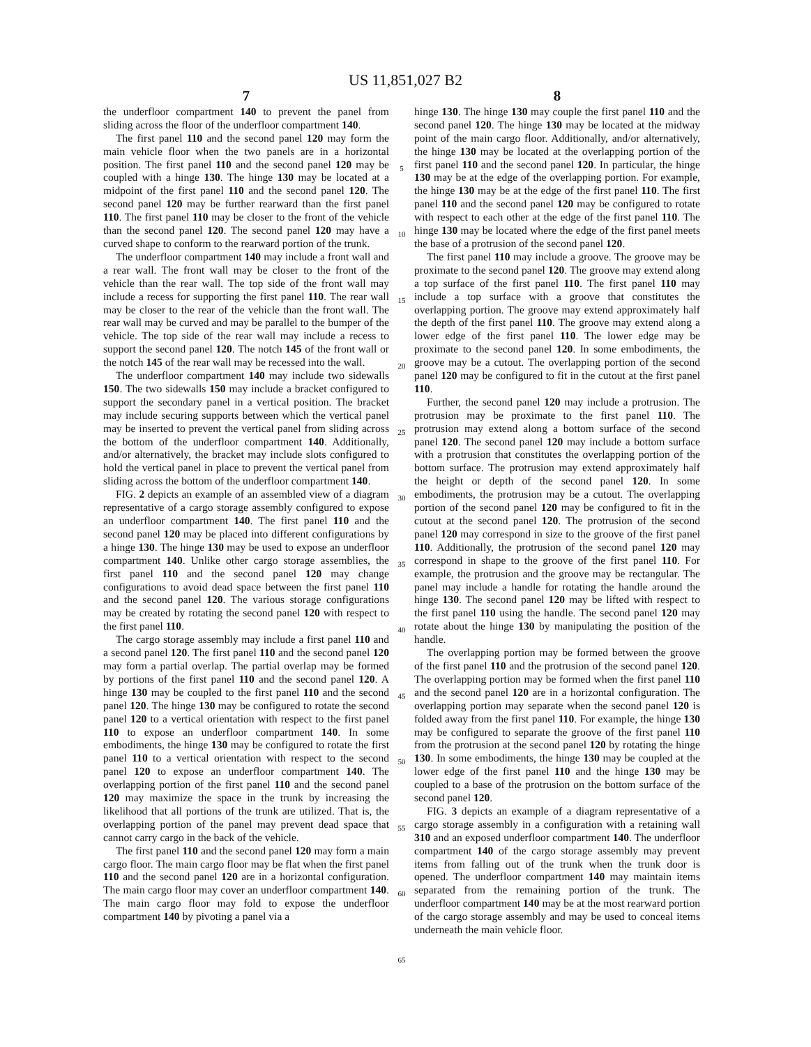US 11,851,027 B2
7
the underfloor compartment 140 to prevent the panel from sliding across the floor of the underfloor compartment 140.
The first panel 110 and the second panel 120 may form the main vehicle floor when the two panels are in a horizontal position. The first panel 110 and the second panel 120 may be coupled with a hinge 130. The hinge 130 may be located at a midpoint of the first panel 110 and the second panel 120. The second panel 120 may be further rearward than the first panel 110. The first panel 110 may be closer to the front of the vehicle than the second panel 120. The second panel 120 may have a curved shape to conform to the rearward portion of the trunk.
The underfloor compartment 140 may include a front wall and a rear wall. The front wall may be closer to the front of the vehicle than the rear wall. The top side of the front wall may include a recess for supporting the first panel 110. The rear wall may be closer to the rear of the vehicle than the front wall. The rear wall may be curved and may be parallel to the bumper of the vehicle. The top side of the rear wall may include a recess to support the second panel 120. The notch 145 of the front wall or the notch 145 of the rear wall may be recessed into the wall.
The underfloor compartment 140 may include two sidewalls 150. The two sidewalls 150 may include a bracket configured to support the secondary panel in a vertical position. The bracket may include securing supports between which the vertical panel may be inserted to prevent the vertical panel from sliding across the bottom of the underfloor compartment 140. Additionally, and/or alternatively, the bracket may include slots configured to hold the vertical panel in place to prevent the vertical panel from sliding across the bottom of the underfloor compartment 140.
FIG. 2 depicts an example of an assembled view of a diagram representative of a cargo storage assembly configured to expose an underfloor compartment 140. The first panel 110 and the second panel 120 may be placed into different configurations by a hinge 130. The hinge 130 may be used to expose an underfloor compartment 140. Unlike other cargo storage assemblies, the first panel 110 and the second panel 120 may change configurations to avoid dead space between the first panel 110 and the second panel 120. The various storage configurations may be created by rotating the second panel 120 with respect to the first panel 110.
The cargo storage assembly may include a first panel 110 and a second panel 120. The first panel 110 and the second panel 120 may form a partial overlap. The partial overlap may be formed by portions of the first panel 110 and the second panel 120. A hinge 130 may be coupled to the first panel 110 and the second panel 120. The hinge 130 may be configured to rotate the second panel 120 to a vertical orientation with respect to the first panel 110 to expose an underfloor compartment 140. In some embodiments, the hinge 130 may be configured to rotate the first panel 110 to a vertical orientation with respect to the second panel 120 to expose an underfloor compartment 140. The overlapping portion of the first panel 110 and the second panel 120 may maximize the space in the trunk by increasing the likelihood that all portions of the trunk are utilized. That is, the overlapping portion of the panel may prevent dead space that cannot carry cargo in the back of the vehicle.
The first panel 110 and the second panel 120 may form a main cargo floor. The main cargo floor may be flat when the first panel 110 and the second panel 120 are in a horizontal configuration. The main cargo floor may cover an underfloor compartment 140. The main cargo floor may fold to expose the underfloor compartment 140 by pivoting a panel via a
5
10
15
20
25
30
35
40
45
50
55
60
65
8
hinge 130. The hinge 130 may couple the first panel 110 and the second panel 120. The hinge 130 may be located at the midway point of the main cargo floor. Additionally, and/or alternatively, the hinge 130 may be located at the overlapping portion of the first panel 110 and the second panel 120. In particular, the hinge 130 may be at the edge of the overlapping portion. For example, the hinge 130 may be at the edge of the first panel 110. The first panel 110 and the second panel 120 may be configured to rotate with respect to each other at the edge of the first panel 110. The hinge 130 may be located where the edge of the first panel meets the base of a protrusion of the second panel 120.
The first panel 110 may include a groove. The groove may be proximate to the second panel 120. The groove may extend along a top surface of the first panel 110. The first panel 110 may include a top surface with a groove that constitutes the overlapping portion. The groove may extend approximately half the depth of the first panel 110. The groove may extend along a lower edge of the first panel 110. The lower edge may be proximate to the second panel 120. In some embodiments, the groove may be a cutout. The overlapping portion of the second panel 120 may be configured to fit in the cutout at the first panel 110.
Further, the second panel 120 may include a protrusion. The protrusion may be proximate to the first panel 110. The protrusion may extend along a bottom surface of the second panel 120. The second panel 120 may include a bottom surface with a protrusion that constitutes the overlapping portion of the bottom surface. The protrusion may extend approximately half the height or depth of the second panel 120. In some embodiments, the protrusion may be a cutout. The overlapping portion of the second panel 120 may be configured to fit in the cutout at the second panel 120. The protrusion of the second panel 120 may correspond in size to the groove of the first panel 110. Additionally, the protrusion of the second panel 120 may correspond in shape to the groove of the first panel 110. For example, the protrusion and the groove may be rectangular. The panel may include a handle for rotating the handle around the hinge 130. The second panel 120 may be lifted with respect to the first panel 110 using the handle. The second panel 120 may rotate about the hinge 130 by manipulating the position of the handle.
The overlapping portion may be formed between the groove of the first panel 110 and the protrusion of the second panel 120. The overlapping portion may be formed when the first panel 110 and the second panel 120 are in a horizontal configuration. The overlapping portion may separate when the second panel 120 is folded away from the first panel 110. For example, the hinge 130 may be configured to separate the groove of the first panel 110 from the protrusion at the second panel 120 by rotating the hinge 130. In some embodiments, the hinge 130 may be coupled at the lower edge of the first panel 110 and the hinge 130 may be coupled to a base of the protrusion on the bottom surface of the second panel 120.
FIG. 3 depicts an example of a diagram representative of a cargo storage assembly in a configuration with a retaining wall 310 and an exposed underfloor compartment 140. The underfloor compartment 140 of the cargo storage assembly may prevent items from falling out of the trunk when the trunk door is opened. The underfloor compartment 140 may maintain items separated from the remaining portion of the trunk. The underfloor compartment 140 may be at the most rearward portion of the cargo storage assembly and may be used to conceal items underneath the main vehicle floor.